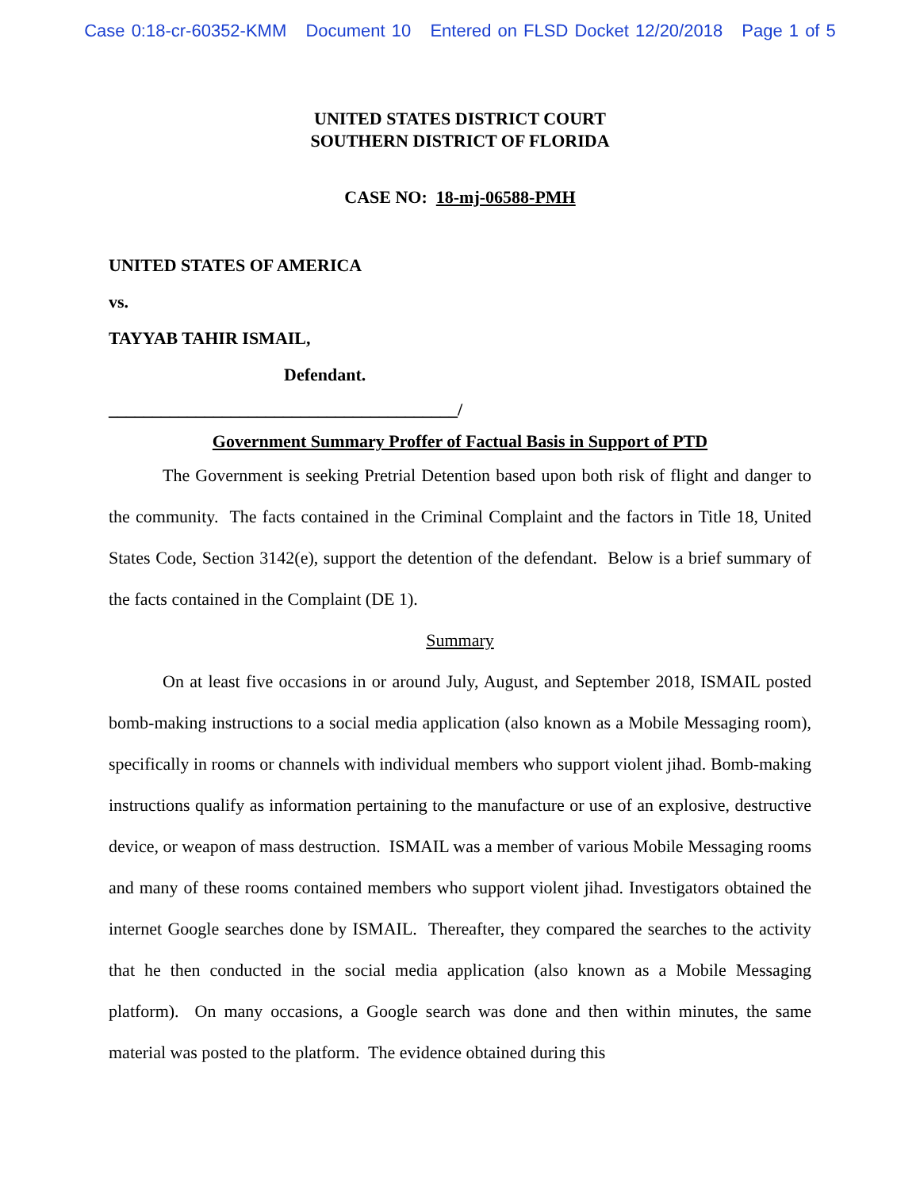Case 0:18-cr-60352-KMM Document 10 Entered on FLSD Docket 12/20/2018 Page 1 of 5
UNITED STATES DISTRICT COURT
SOUTHERN DISTRICT OF FLORIDA
CASE NO: 18-mj-06588-PMH
UNITED STATES OF AMERICA
vs.
TAYYAB TAHIR ISMAIL,
Defendant.
________________________________________/
Government Summary Proffer of Factual Basis in Support of PTD
The Government is seeking Pretrial Detention based upon both risk of flight and danger to the community. The facts contained in the Criminal Complaint and the factors in Title 18, United States Code, Section 3142(e), support the detention of the defendant. Below is a brief summary of the facts contained in the Complaint (DE 1).
Summary
On at least five occasions in or around July, August, and September 2018, ISMAIL posted bomb-making instructions to a social media application (also known as a Mobile Messaging room), specifically in rooms or channels with individual members who support violent jihad. Bomb-making instructions qualify as information pertaining to the manufacture or use of an explosive, destructive device, or weapon of mass destruction. ISMAIL was a member of various Mobile Messaging rooms and many of these rooms contained members who support violent jihad. Investigators obtained the internet Google searches done by ISMAIL. Thereafter, they compared the searches to the activity that he then conducted in the social media application (also known as a Mobile Messaging platform). On many occasions, a Google search was done and then within minutes, the same material was posted to the platform. The evidence obtained during this